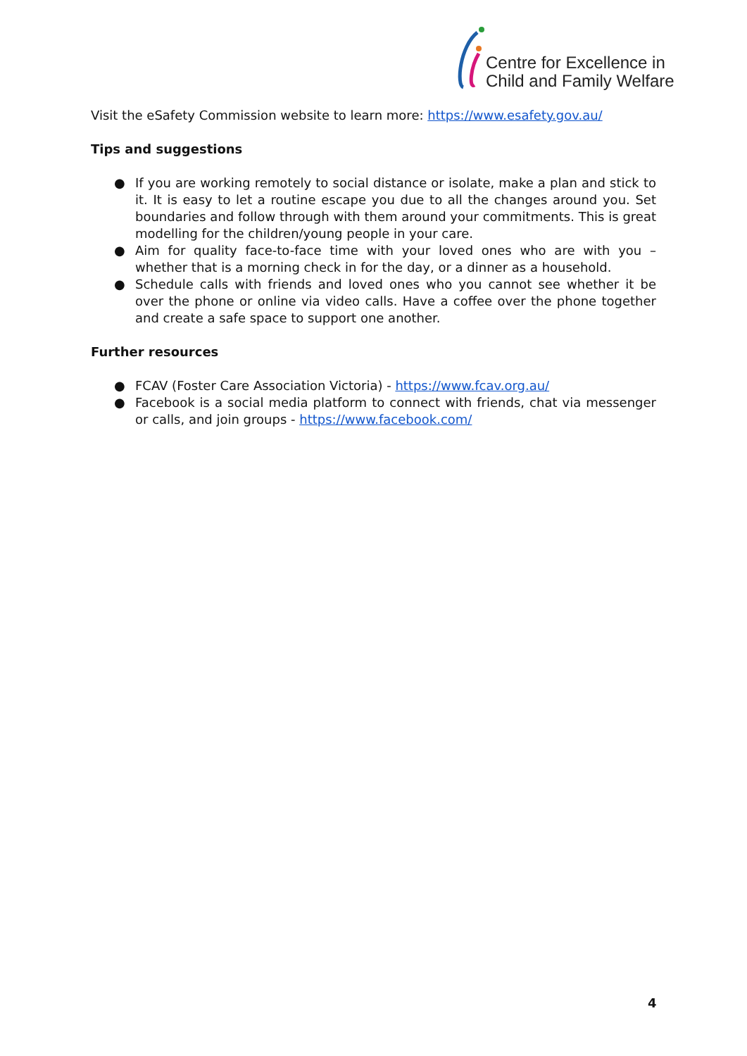Centre for Excellence in
Child and Family Welfare
Visit the eSafety Commission website to learn more: https://www.esafety.gov.au/
Tips and suggestions
● If you are working remotely to social distance or isolate, make a plan and stick to it. It is easy to let a routine escape you due to all the changes around you. Set boundaries and follow through with them around your commitments. This is great modelling for the children/young people in your care.
● Aim for quality face-to-face time with your loved ones who are with you – whether that is a morning check in for the day, or a dinner as a household.
● Schedule calls with friends and loved ones who you cannot see whether it be over the phone or online via video calls. Have a coffee over the phone together and create a safe space to support one another.
Further resources
● FCAV (Foster Care Association Victoria) - https://www.fcav.org.au/
● Facebook is a social media platform to connect with friends, chat via messenger or calls, and join groups - https://www.facebook.com/
4